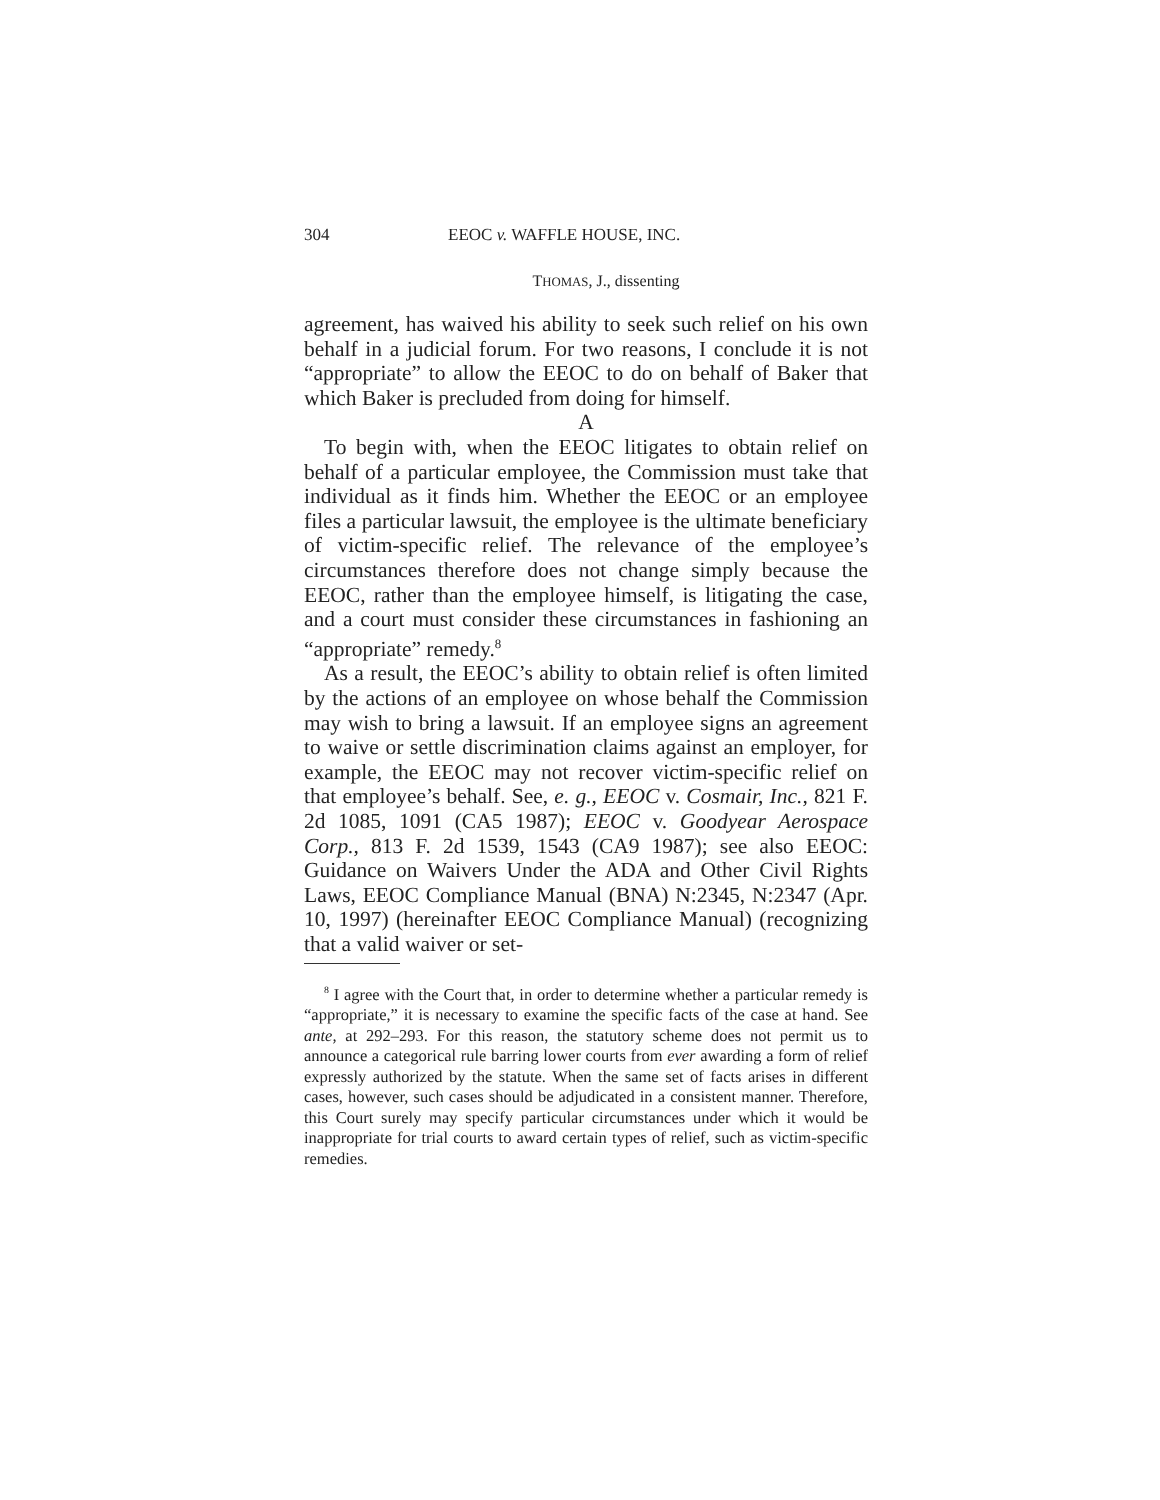304 EEOC v. WAFFLE HOUSE, INC.
THOMAS, J., dissenting
agreement, has waived his ability to seek such relief on his own behalf in a judicial forum. For two reasons, I conclude it is not “appropriate” to allow the EEOC to do on behalf of Baker that which Baker is precluded from doing for himself.
A
To begin with, when the EEOC litigates to obtain relief on behalf of a particular employee, the Commission must take that individual as it finds him. Whether the EEOC or an employee files a particular lawsuit, the employee is the ultimate beneficiary of victim-specific relief. The relevance of the employee’s circumstances therefore does not change simply because the EEOC, rather than the employee himself, is litigating the case, and a court must consider these circumstances in fashioning an “appropriate” remedy.<sup>8</sup>
As a result, the EEOC’s ability to obtain relief is often limited by the actions of an employee on whose behalf the Commission may wish to bring a lawsuit. If an employee signs an agreement to waive or settle discrimination claims against an employer, for example, the EEOC may not recover victim-specific relief on that employee’s behalf. See, e. g., EEOC v. Cosmair, Inc., 821 F. 2d 1085, 1091 (CA5 1987); EEOC v. Goodyear Aerospace Corp., 813 F. 2d 1539, 1543 (CA9 1987); see also EEOC: Guidance on Waivers Under the ADA and Other Civil Rights Laws, EEOC Compliance Manual (BNA) N:2345, N:2347 (Apr. 10, 1997) (hereinafter EEOC Compliance Manual) (recognizing that a valid waiver or set-
<sup>8</sup> I agree with the Court that, in order to determine whether a particular remedy is “appropriate,” it is necessary to examine the specific facts of the case at hand. See ante, at 292–293. For this reason, the statutory scheme does not permit us to announce a categorical rule barring lower courts from ever awarding a form of relief expressly authorized by the statute. When the same set of facts arises in different cases, however, such cases should be adjudicated in a consistent manner. Therefore, this Court surely may specify particular circumstances under which it would be inappropriate for trial courts to award certain types of relief, such as victim-specific remedies.